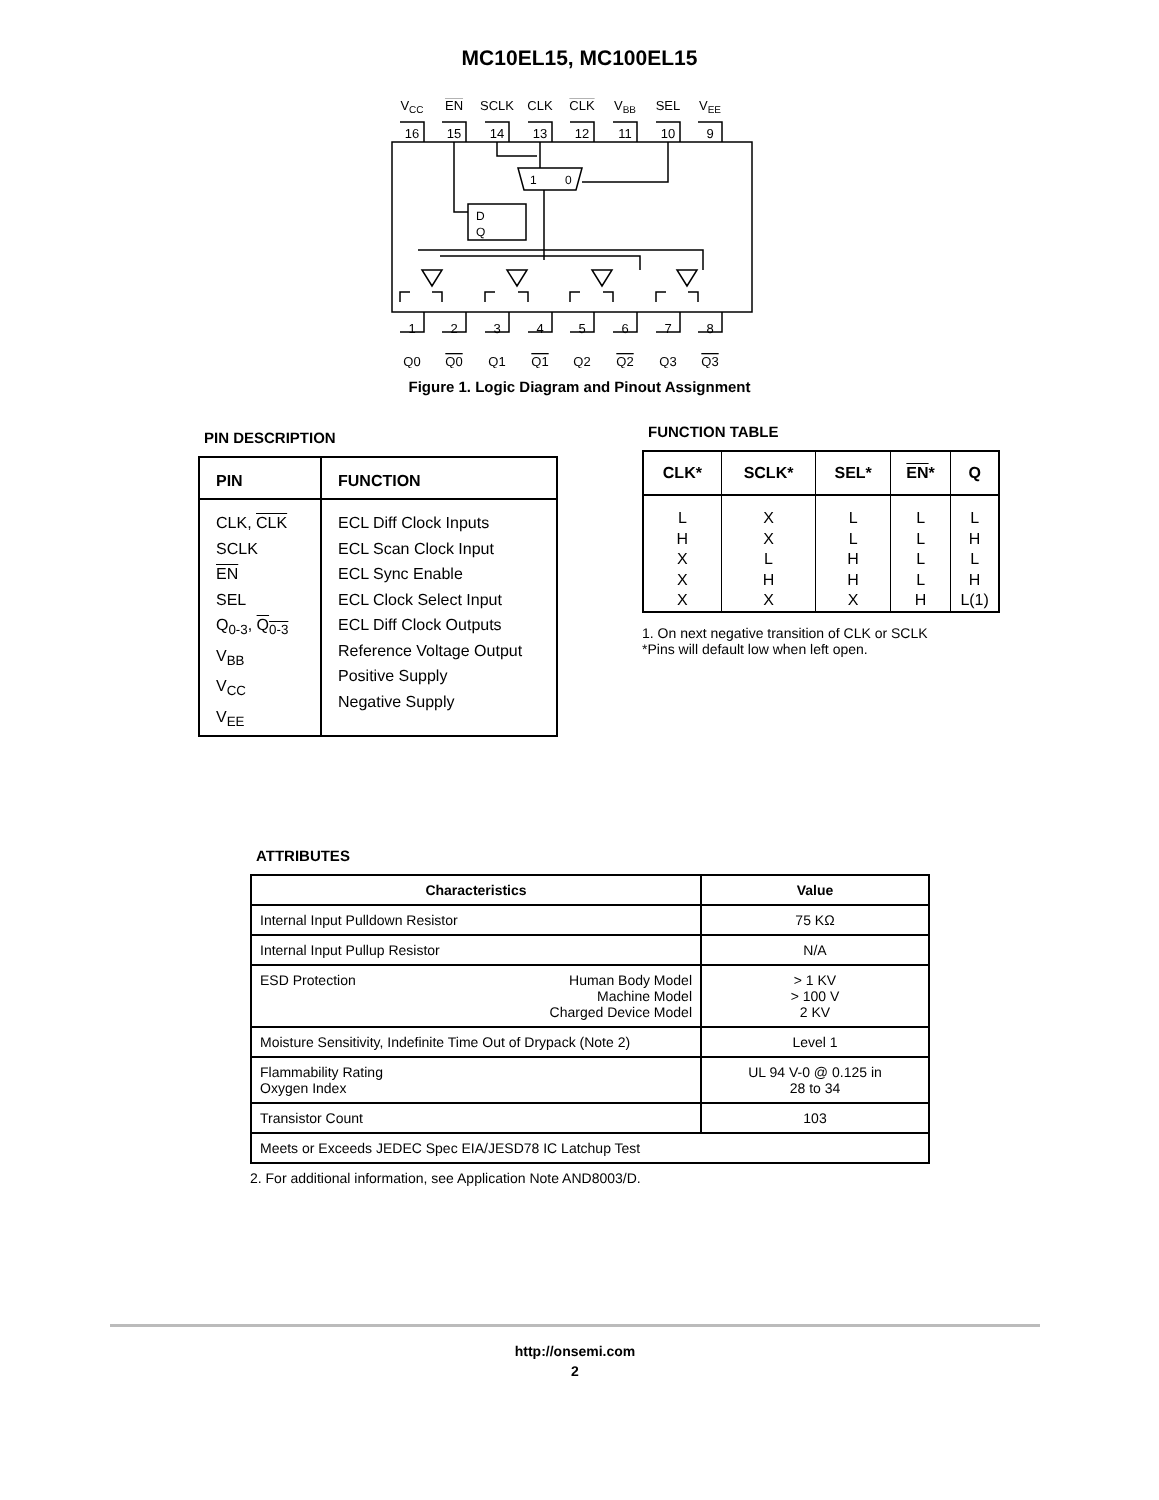MC10EL15, MC100EL15
VCC
EN
SCLK
CLK
CLK
VBB
SEL
VEE
16
15
14
13
12
11
10
9
1
2
3
4
5
6
7
8
Q0
Q0
Q1
Q1
Q2
Q2
Q3
Q3
D
Q
1
0
Figure 1. Logic Diagram and Pinout Assignment
PIN DESCRIPTION
| PIN | FUNCTION |
| --- | --- |
| CLK, CLK SCLK EN SEL Q<sub>0-3</sub>, Q<sub>0-3</sub> V<sub>BB</sub> V<sub>CC</sub> V<sub>EE</sub> | ECL Diff Clock Inputs ECL Scan Clock Input ECL Sync Enable ECL Clock Select Input ECL Diff Clock Outputs Reference Voltage Output Positive Supply Negative Supply |
FUNCTION TABLE
| CLK* | SCLK* | SEL* | EN * | Q |
| --- | --- | --- | --- | --- |
| L H X X X | X X L H X | L L H H X | L L L L H | L H L H L(1) |
1. On next negative transition of CLK or SCLK
*Pins will default low when left open.
ATTRIBUTES
| Characteristics | Value |
| --- | --- |
| Internal Input Pulldown Resistor | 75 KΩ |
| Internal Input Pullup Resistor | N/A |
| Human Body Model Machine Model Charged Device Model ESD Protection | > 1 KV > 100 V 2 KV |
| Moisture Sensitivity, Indefinite Time Out of Drypack (Note 2) | Level 1 |
| Flammability Rating Oxygen Index | UL 94 V-0 @ 0.125 in 28 to 34 |
| Transistor Count | 103 |
| Meets or Exceeds JEDEC Spec EIA/JESD78 IC Latchup Test | |
2. For additional information, see Application Note AND8003/D.
http://onsemi.com
2